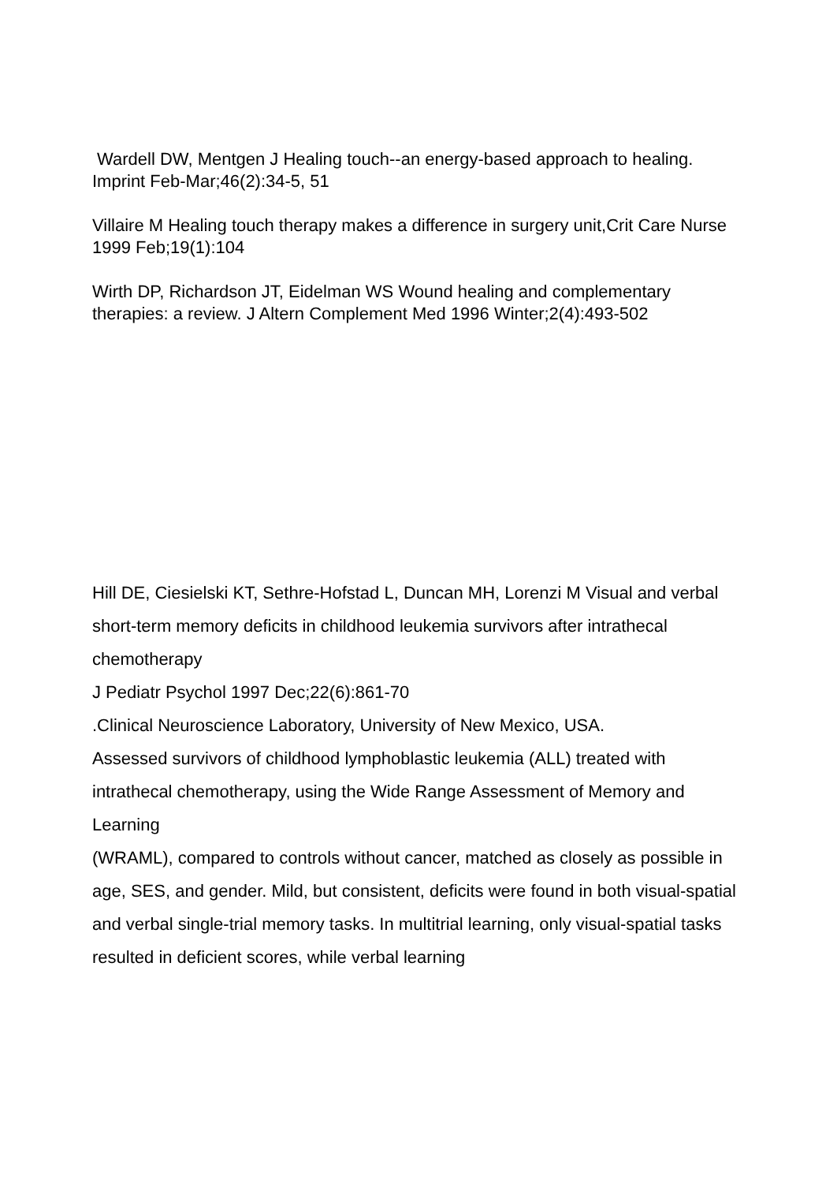Wardell DW, Mentgen J Healing touch--an energy-based approach to healing.
Imprint Feb-Mar;46(2):34-5, 51
Villaire M Healing touch therapy makes a difference in surgery unit,Crit Care Nurse 1999 Feb;19(1):104
Wirth DP, Richardson JT, Eidelman WS Wound healing and complementary therapies: a review. J Altern Complement Med 1996 Winter;2(4):493-502
Hill DE, Ciesielski KT, Sethre-Hofstad L, Duncan MH, Lorenzi M Visual and verbal short-term memory deficits in childhood leukemia survivors after intrathecal chemotherapy
J Pediatr Psychol 1997 Dec;22(6):861-70
.Clinical Neuroscience Laboratory, University of New Mexico, USA.
Assessed survivors of childhood lymphoblastic leukemia (ALL) treated with intrathecal chemotherapy, using the Wide Range Assessment of Memory and Learning
(WRAML), compared to controls without cancer, matched as closely as possible in
age, SES, and gender. Mild, but consistent, deficits were found in both visual-spatial and verbal single-trial memory tasks. In multitrial learning, only visual-spatial tasks resulted in deficient scores, while verbal learning